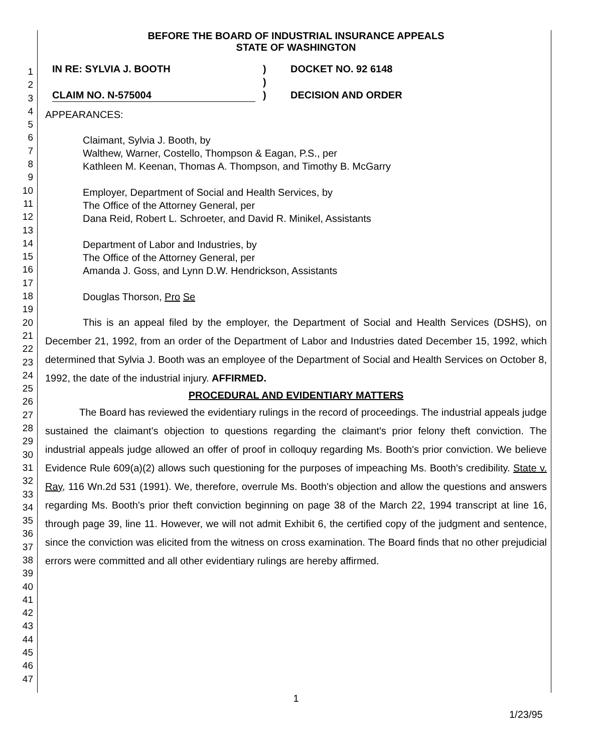1
2
3
4
5
6
7
8
9
10
11
12
13
14
15
16
17
18
19
20
21
22
23
24
25
26
27
28
29
30
31
32
33
34
35
36
37
38
39
40
41
42
43
44
45
46
47
BEFORE THE BOARD OF INDUSTRIAL INSURANCE APPEALS
STATE OF WASHINGTON
IN RE: SYLVIA J. BOOTH
CLAIM NO. N-575004
)
)
)
DOCKET NO. 92 6148
DECISION AND ORDER
APPEARANCES:
Claimant, Sylvia J. Booth, by
Walthew, Warner, Costello, Thompson & Eagan, P.S., per
Kathleen M. Keenan, Thomas A. Thompson, and Timothy B. McGarry
Employer, Department of Social and Health Services, by
The Office of the Attorney General, per
Dana Reid, Robert L. Schroeter, and David R. Minikel, Assistants
Department of Labor and Industries, by
The Office of the Attorney General, per
Amanda J. Goss, and Lynn D.W. Hendrickson, Assistants
Douglas Thorson, Pro Se
This is an appeal filed by the employer, the Department of Social and Health Services (DSHS), on December 21, 1992, from an order of the Department of Labor and Industries dated December 15, 1992, which determined that Sylvia J. Booth was an employee of the Department of Social and Health Services on October 8, 1992, the date of the industrial injury. AFFIRMED.
PROCEDURAL AND EVIDENTIARY MATTERS
The Board has reviewed the evidentiary rulings in the record of proceedings. The industrial appeals judge sustained the claimant's objection to questions regarding the claimant's prior felony theft conviction. The industrial appeals judge allowed an offer of proof in colloquy regarding Ms. Booth's prior conviction. We believe Evidence Rule 609(a)(2) allows such questioning for the purposes of impeaching Ms. Booth's credibility. State v. Ray, 116 Wn.2d 531 (1991). We, therefore, overrule Ms. Booth's objection and allow the questions and answers regarding Ms. Booth's prior theft conviction beginning on page 38 of the March 22, 1994 transcript at line 16, through page 39, line 11. However, we will not admit Exhibit 6, the certified copy of the judgment and sentence, since the conviction was elicited from the witness on cross examination. The Board finds that no other prejudicial errors were committed and all other evidentiary rulings are hereby affirmed.
1
1/23/95